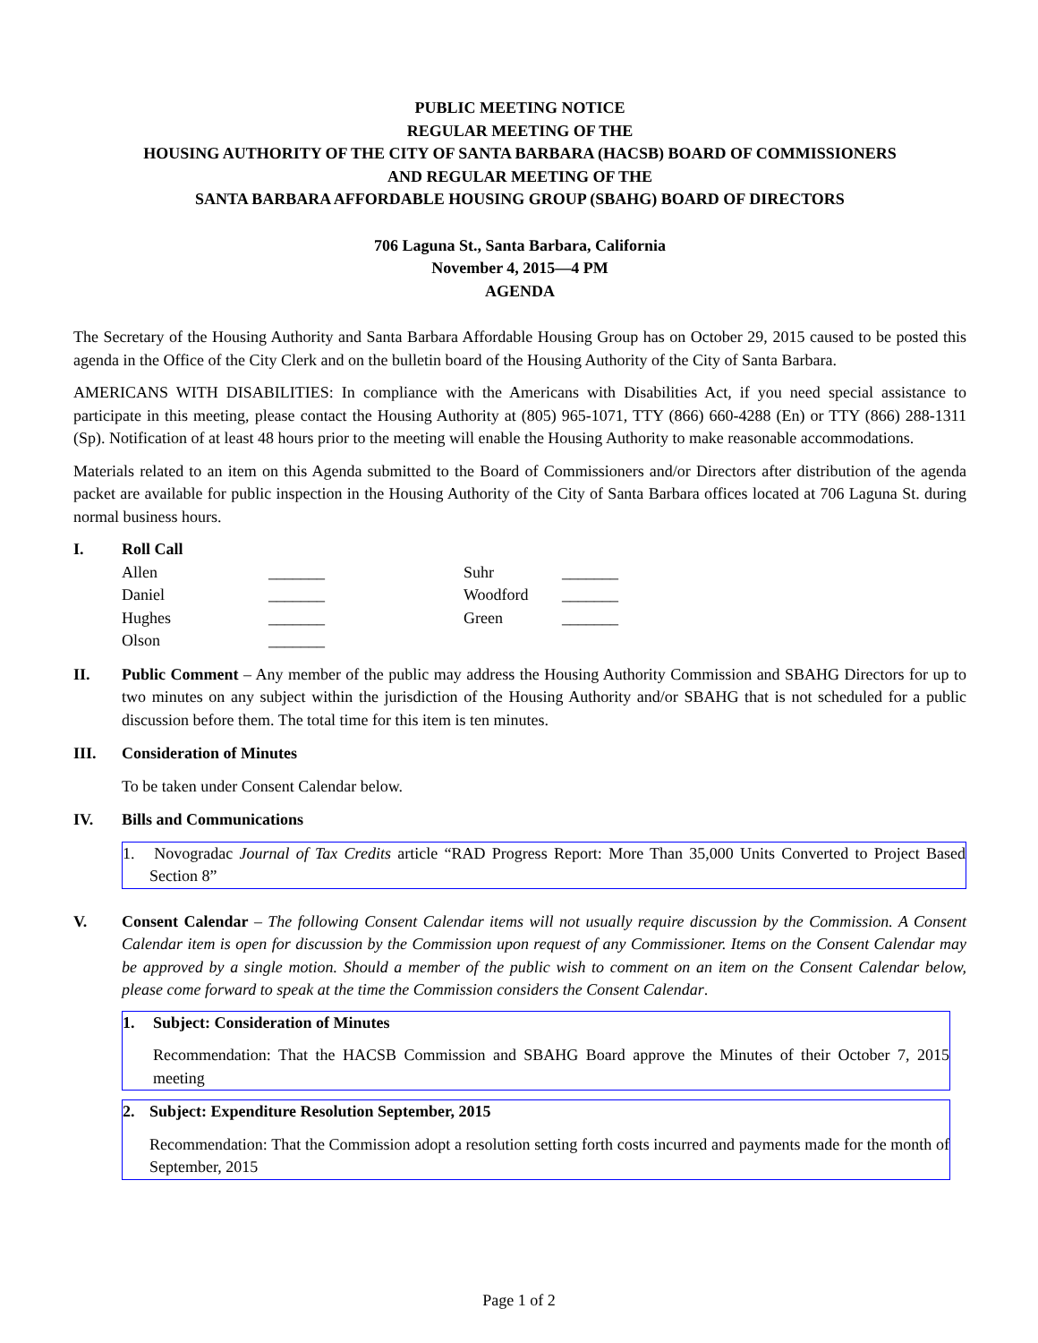PUBLIC MEETING NOTICE
REGULAR MEETING OF THE
HOUSING AUTHORITY OF THE CITY OF SANTA BARBARA (HACSB) BOARD OF COMMISSIONERS
AND REGULAR MEETING OF THE
SANTA BARBARA AFFORDABLE HOUSING GROUP (SBAHG) BOARD OF DIRECTORS
706 Laguna St., Santa Barbara, California
November 4, 2015—4 PM
AGENDA
The Secretary of the Housing Authority and Santa Barbara Affordable Housing Group has on October 29, 2015 caused to be posted this agenda in the Office of the City Clerk and on the bulletin board of the Housing Authority of the City of Santa Barbara.
AMERICANS WITH DISABILITIES: In compliance with the Americans with Disabilities Act, if you need special assistance to participate in this meeting, please contact the Housing Authority at (805) 965-1071, TTY (866) 660-4288 (En) or TTY (866) 288-1311 (Sp). Notification of at least 48 hours prior to the meeting will enable the Housing Authority to make reasonable accommodations.
Materials related to an item on this Agenda submitted to the Board of Commissioners and/or Directors after distribution of the agenda packet are available for public inspection in the Housing Authority of the City of Santa Barbara offices located at 706 Laguna St. during normal business hours.
I. Roll Call
| Allen | _______ | Suhr | _______ |
| Daniel | _______ | Woodford | _______ |
| Hughes | _______ | Green | _______ |
| Olson | _______ | | |
II. Public Comment – Any member of the public may address the Housing Authority Commission and SBAHG Directors for up to two minutes on any subject within the jurisdiction of the Housing Authority and/or SBAHG that is not scheduled for a public discussion before them. The total time for this item is ten minutes.
III. Consideration of Minutes
To be taken under Consent Calendar below.
IV. Bills and Communications
1. Novogradac Journal of Tax Credits article “RAD Progress Report: More Than 35,000 Units Converted to Project Based Section 8”
V. Consent Calendar – The following Consent Calendar items will not usually require discussion by the Commission. A Consent Calendar item is open for discussion by the Commission upon request of any Commissioner. Items on the Consent Calendar may be approved by a single motion. Should a member of the public wish to comment on an item on the Consent Calendar below, please come forward to speak at the time the Commission considers the Consent Calendar.
1. Subject: Consideration of Minutes
Recommendation: That the HACSB Commission and SBAHG Board approve the Minutes of their October 7, 2015 meeting
2. Subject: Expenditure Resolution September, 2015
Recommendation: That the Commission adopt a resolution setting forth costs incurred and payments made for the month of September, 2015
Page 1 of 2